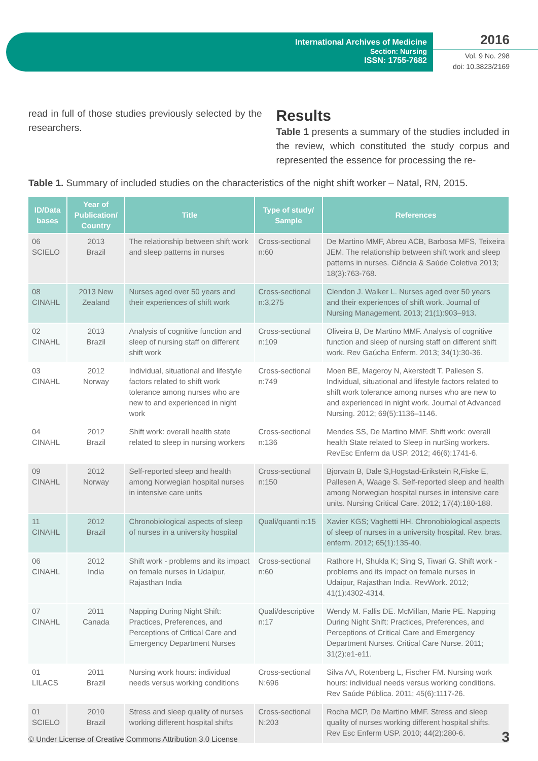International Archives of Medicine
Section: Nursing
ISSN: 1755-7682
2016
Vol. 9 No. 298
doi: 10.3823/2169
read in full of those studies previously selected by the researchers.
Results
Table 1 presents a summary of the studies included in the review, which constituted the study corpus and represented the essence for processing the re-
Table 1. Summary of included studies on the characteristics of the night shift worker – Natal, RN, 2015.
| ID/Data bases | Year of Publication/ Country | Title | Type of study/ Sample | References |
| --- | --- | --- | --- | --- |
| 06 SCIELO | 2013 Brazil | The relationship between shift work and sleep patterns in nurses | Cross-sectional n:60 | De Martino MMF, Abreu ACB, Barbosa MFS, Teixeira JEM. The relationship between shift work and sleep patterns in nurses. Ciência & Saúde Coletiva 2013; 18(3):763-768. |
| 08 CINAHL | 2013 New Zealand | Nurses aged over 50 years and their experiences of shift work | Cross-sectional n:3,275 | Clendon J. Walker L. Nurses aged over 50 years and their experiences of shift work. Journal of Nursing Management. 2013; 21(1):903–913. |
| 02 CINAHL | 2013 Brazil | Analysis of cognitive function and sleep of nursing staff on different shift work | Cross-sectional n:109 | Oliveira B, De Martino MMF. Analysis of cognitive function and sleep of nursing staff on different shift work. Rev Gaúcha Enferm. 2013; 34(1):30-36. |
| 03 CINAHL | 2012 Norway | Individual, situational and lifestyle factors related to shift work tolerance among nurses who are new to and experienced in night work | Cross-sectional n:749 | Moen BE, Mageroy N, Akerstedt T. Pallesen S. Individual, situational and lifestyle factors related to shift work tolerance among nurses who are new to and experienced in night work. Journal of Advanced Nursing. 2012; 69(5):1136–1146. |
| 04 CINAHL | 2012 Brazil | Shift work: overall health state related to sleep in nursing workers | Cross-sectional n:136 | Mendes SS, De Martino MMF. Shift work: overall health State related to Sleep in nurSing workers. RevEsc Enferm da USP. 2012; 46(6):1741-6. |
| 09 CINAHL | 2012 Norway | Self-reported sleep and health among Norwegian hospital nurses in intensive care units | Cross-sectional n:150 | Bjorvatn B, Dale S,Hogstad-Erikstein R,Fiske E, Pallesen A, Waage S. Self-reported sleep and health among Norwegian hospital nurses in intensive care units. Nursing Critical Care. 2012; 17(4):180-188. |
| 11 CINAHL | 2012 Brazil | Chronobiological aspects of sleep of nurses in a university hospital | Quali/quanti n:15 | Xavier KGS; Vaghetti HH. Chronobiological aspects of sleep of nurses in a university hospital. Rev. bras. enferm. 2012; 65(1):135-40. |
| 06 CINAHL | 2012 India | Shift work - problems and its impact on female nurses in Udaipur, Rajasthan India | Cross-sectional n:60 | Rathore H, Shukla K; Sing S, Tiwari G. Shift work - problems and its impact on female nurses in Udaipur, Rajasthan India. RevWork. 2012; 41(1):4302-4314. |
| 07 CINAHL | 2011 Canada | Napping During Night Shift: Practices, Preferences, and Perceptions of Critical Care and Emergency Department Nurses | Quali/descriptive n:17 | Wendy M. Fallis DE. McMillan, Marie PE. Napping During Night Shift: Practices, Preferences, and Perceptions of Critical Care and Emergency Department Nurses. Critical Care Nurse. 2011; 31(2):e1-e11. |
| 01 LILACS | 2011 Brazil | Nursing work hours: individual needs versus working conditions | Cross-sectional N:696 | Silva AA, Rotenberg L, Fischer FM. Nursing work hours: individual needs versus working conditions. Rev Saúde Pública. 2011; 45(6):1117-26. |
| 01 SCIELO | 2010 Brazil | Stress and sleep quality of nurses working different hospital shifts | Cross-sectional N:203 | Rocha MCP, De Martino MMF. Stress and sleep quality of nurses working different hospital shifts. Rev Esc Enferm USP. 2010; 44(2):280-6. |
© Under License of Creative Commons Attribution 3.0 License
3